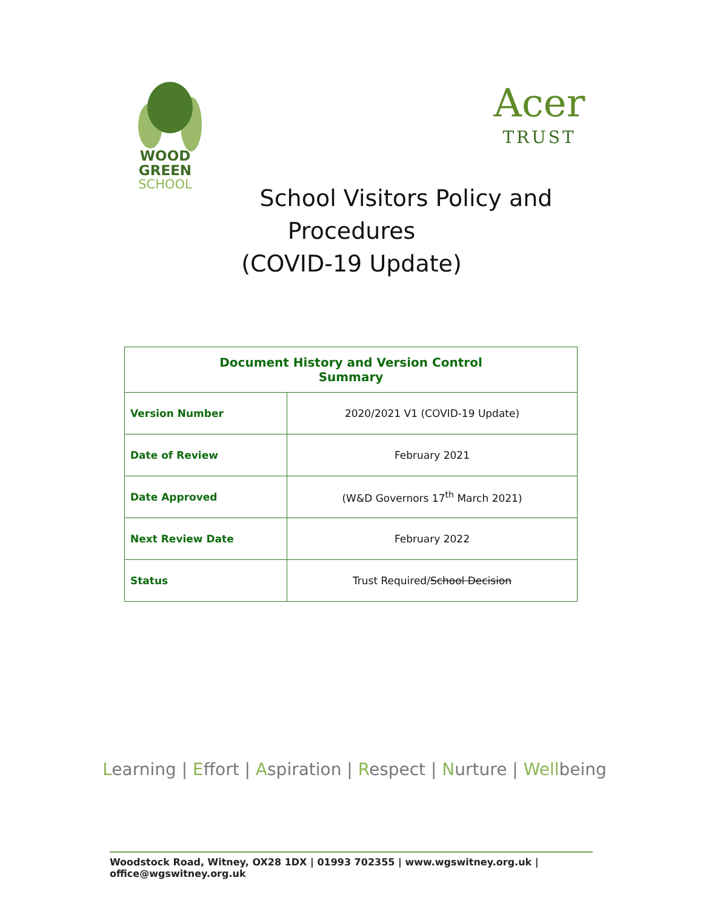WOOD GREEN
SCHOOL
Acer
TRUST
School Visitors Policy and
Procedures
(COVID-19 Update)
| Document History and Version Control Summary | |
| --- | --- |
| Version Number | 2020/2021 V1 (COVID-19 Update) |
| Date of Review | February 2021 |
| Date Approved | (W&D Governors 17<sup>th</sup> March 2021) |
| Next Review Date | February 2022 |
| Status | Trust Required/ School Decision |
Learning | Effort | Aspiration | Respect | Nurture | Wellbeing
Woodstock Road, Witney, OX28 1DX | 01993 702355 | www.wgswitney.org.uk | office@wgswitney.org.uk